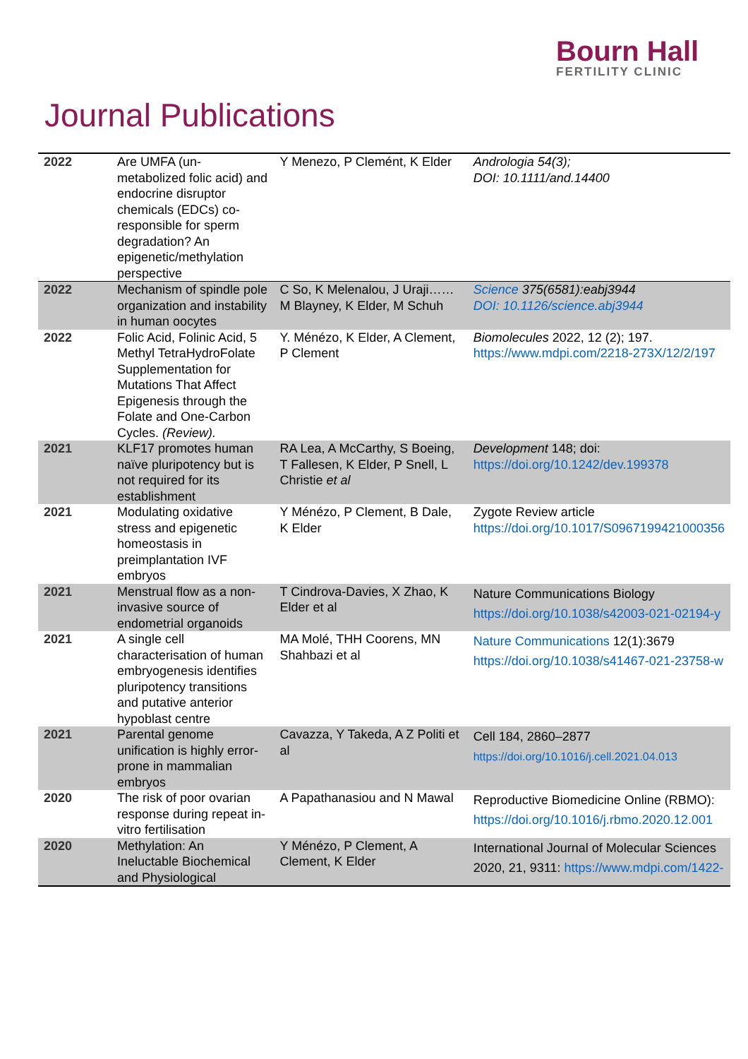Bourn Hall
FERTILITY CLINIC
Journal Publications
| 2022 | Are UMFA (un-metabolized folic acid) and endocrine disruptor chemicals (EDCs) co-responsible for sperm degradation? An epigenetic/methylation perspective | Y Menezo, P Clemént, K Elder | Andrologia 54(3); DOI: 10.1111/and.14400 |
| 2022 | Mechanism of spindle pole organization and instability in human oocytes | C So, K Melenalou, J Uraji…… M Blayney, K Elder, M Schuh | Science 375(6581):eabj3944 DOI: 10.1126/science.abj3944 |
| 2022 | Folic Acid, Folinic Acid, 5 Methyl TetraHydroFolate Supplementation for Mutations That Affect Epigenesis through the Folate and One-Carbon Cycles. (Review). | Y. Ménézo, K Elder, A Clement, P Clement | Biomolecules 2022, 12 (2); 197. https://www.mdpi.com/2218-273X/12/2/197 |
| 2021 | KLF17 promotes human naïve pluripotency but is not required for its establishment | RA Lea, A McCarthy, S Boeing, T Fallesen, K Elder, P Snell, L Christie et al | Development 148; doi: https://doi.org/10.1242/dev.199378 |
| 2021 | Modulating oxidative stress and epigenetic homeostasis in preimplantation IVF embryos | Y Ménézo, P Clement, B Dale, K Elder | Zygote Review article https://doi.org/10.1017/S0967199421000356 |
| 2021 | Menstrual flow as a non-invasive source of endometrial organoids | T Cindrova-Davies, X Zhao, K Elder et al | Nature Communications Biology https://doi.org/10.1038/s42003-021-02194-y |
| 2021 | A single cell characterisation of human embryogenesis identifies pluripotency transitions and putative anterior hypoblast centre | MA Molé, THH Coorens, MN Shahbazi et al | Nature Communications 12(1):3679 https://doi.org/10.1038/s41467-021-23758-w |
| 2021 | Parental genome unification is highly error-prone in mammalian embryos | Cavazza, Y Takeda, A Z Politi et al | Cell 184, 2860–2877 https://doi.org/10.1016/j.cell.2021.04.013 |
| 2020 | The risk of poor ovarian response during repeat in-vitro fertilisation | A Papathanasiou and N Mawal | Reproductive Biomedicine Online (RBMO): https://doi.org/10.1016/j.rbmo.2020.12.001 |
| 2020 | Methylation: An Ineluctable Biochemical and Physiological | Y Ménézo, P Clement, A Clement, K Elder | International Journal of Molecular Sciences 2020, 21, 9311: https://www.mdpi.com/1422- |